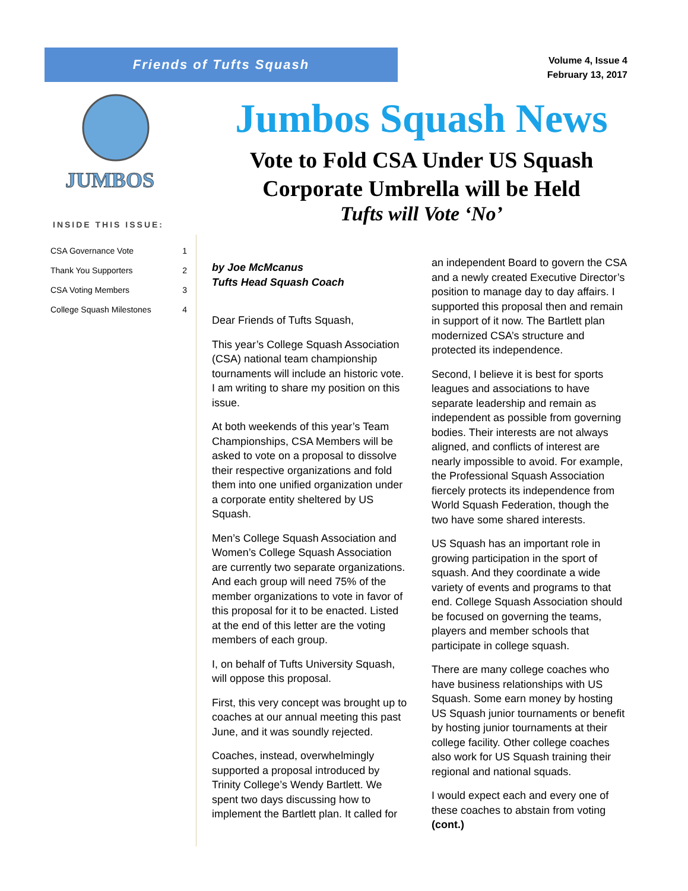Friends of Tufts Squash
Volume 4, Issue 4
February 13, 2017
JUMBOS
Jumbos Squash News
Vote to Fold CSA Under US Squash Corporate Umbrella will be Held
Tufts will Vote ‘No’
INSIDE THIS ISSUE:
CSA Governance Vote 1
Thank You Supporters 2
CSA Voting Members 3
College Squash Milestones 4
by Joe McMcanus
Tufts Head Squash Coach
Dear Friends of Tufts Squash,
This year’s College Squash Association (CSA) national team championship tournaments will include an historic vote. I am writing to share my position on this issue.
At both weekends of this year’s Team Championships, CSA Members will be asked to vote on a proposal to dissolve their respective organizations and fold them into one unified organization under a corporate entity sheltered by US Squash.
Men’s College Squash Association and Women’s College Squash Association are currently two separate organizations. And each group will need 75% of the member organizations to vote in favor of this proposal for it to be enacted. Listed at the end of this letter are the voting members of each group.
I, on behalf of Tufts University Squash, will oppose this proposal.
First, this very concept was brought up to coaches at our annual meeting this past June, and it was soundly rejected.
Coaches, instead, overwhelmingly supported a proposal introduced by Trinity College’s Wendy Bartlett. We spent two days discussing how to implement the Bartlett plan. It called for an independent Board to govern the CSA and a newly created Executive Director’s position to manage day to day affairs. I supported this proposal then and remain in support of it now. The Bartlett plan modernized CSA’s structure and protected its independence.
Second, I believe it is best for sports leagues and associations to have separate leadership and remain as independent as possible from governing bodies. Their interests are not always aligned, and conflicts of interest are nearly impossible to avoid. For example, the Professional Squash Association fiercely protects its independence from World Squash Federation, though the two have some shared interests.
US Squash has an important role in growing participation in the sport of squash. And they coordinate a wide variety of events and programs to that end. College Squash Association should be focused on governing the teams, players and member schools that participate in college squash.
There are many college coaches who have business relationships with US Squash. Some earn money by hosting US Squash junior tournaments or benefit by hosting junior tournaments at their college facility. Other college coaches also work for US Squash training their regional and national squads.
I would expect each and every one of these coaches to abstain from voting (cont.)